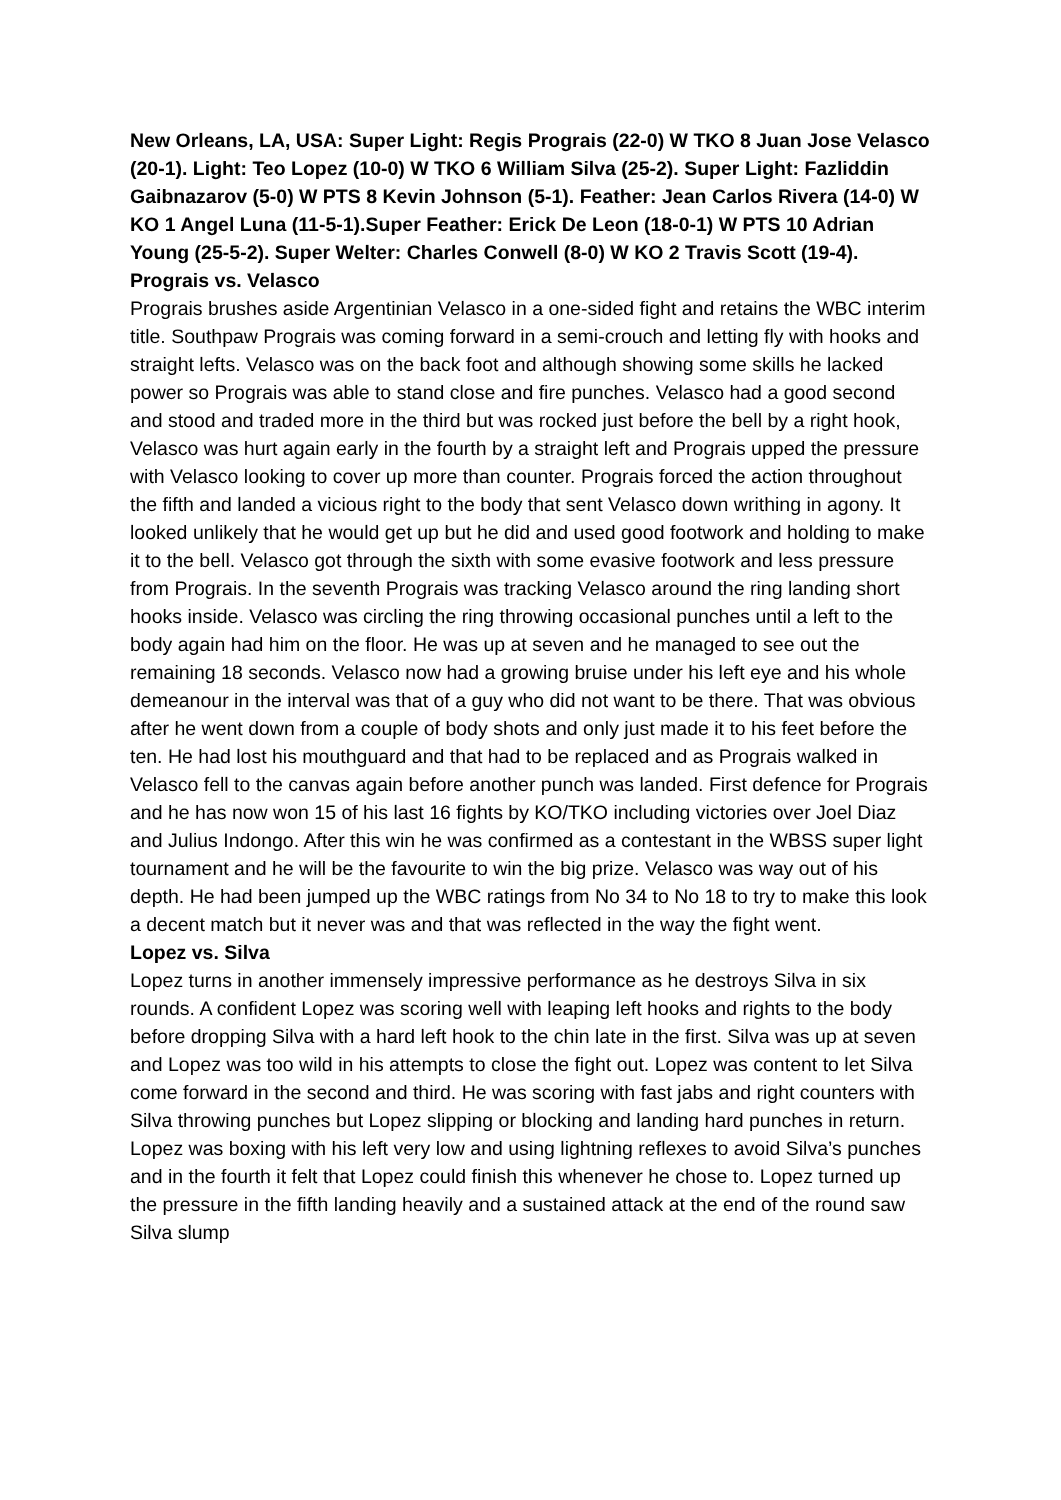New Orleans, LA, USA: Super Light: Regis Prograis (22-0) W TKO 8 Juan Jose Velasco (20-1). Light: Teo Lopez (10-0) W TKO 6 William Silva (25-2). Super Light: Fazliddin Gaibnazarov (5-0) W PTS 8 Kevin Johnson (5-1). Feather: Jean Carlos Rivera (14-0) W KO 1 Angel Luna (11-5-1).Super Feather: Erick De Leon (18-0-1) W PTS 10 Adrian Young (25-5-2). Super Welter: Charles Conwell (8-0) W KO 2 Travis Scott (19-4).
Prograis vs. Velasco
Prograis brushes aside Argentinian Velasco in a one-sided fight and retains the WBC interim title. Southpaw Prograis was coming forward in a semi-crouch and letting fly with hooks and straight lefts. Velasco was on the back foot and although showing some skills he lacked power so Prograis was able to stand close and fire punches. Velasco had a good second and stood and traded more in the third but was rocked just before the bell by a right hook, Velasco was hurt again early in the fourth by a straight left and Prograis upped the pressure with Velasco looking to cover up more than counter. Prograis forced the action throughout the fifth and landed a vicious right to the body that sent Velasco down writhing in agony. It looked unlikely that he would get up but he did and used good footwork and holding to make it to the bell. Velasco got through the sixth with some evasive footwork and less pressure from Prograis. In the seventh Prograis was tracking Velasco around the ring landing short hooks inside. Velasco was circling the ring throwing occasional punches until a left to the body again had him on the floor. He was up at seven and he managed to see out the remaining 18 seconds. Velasco now had a growing bruise under his left eye and his whole demeanour in the interval was that of a guy who did not want to be there. That was obvious after he went down from a couple of body shots and only just made it to his feet before the ten. He had lost his mouthguard and that had to be replaced and as Prograis walked in Velasco fell to the canvas again before another punch was landed. First defence for Prograis and he has now won 15 of his last 16 fights by KO/TKO including victories over Joel Diaz and Julius Indongo. After this win he was confirmed as a contestant in the WBSS super light tournament and he will be the favourite to win the big prize. Velasco was way out of his depth. He had been jumped up the WBC ratings from No 34 to No 18 to try to make this look a decent match but it never was and that was reflected in the way the fight went.
Lopez vs. Silva
Lopez turns in another immensely impressive performance as he destroys Silva in six rounds. A confident Lopez was scoring well with leaping left hooks and rights to the body before dropping Silva with a hard left hook to the chin late in the first. Silva was up at seven and Lopez was too wild in his attempts to close the fight out. Lopez was content to let Silva come forward in the second and third. He was scoring with fast jabs and right counters with Silva throwing punches but Lopez slipping or blocking and landing hard punches in return. Lopez was boxing with his left very low and using lightning reflexes to avoid Silva’s punches and in the fourth it felt that Lopez could finish this whenever he chose to. Lopez turned up the pressure in the fifth landing heavily and a sustained attack at the end of the round saw Silva slump